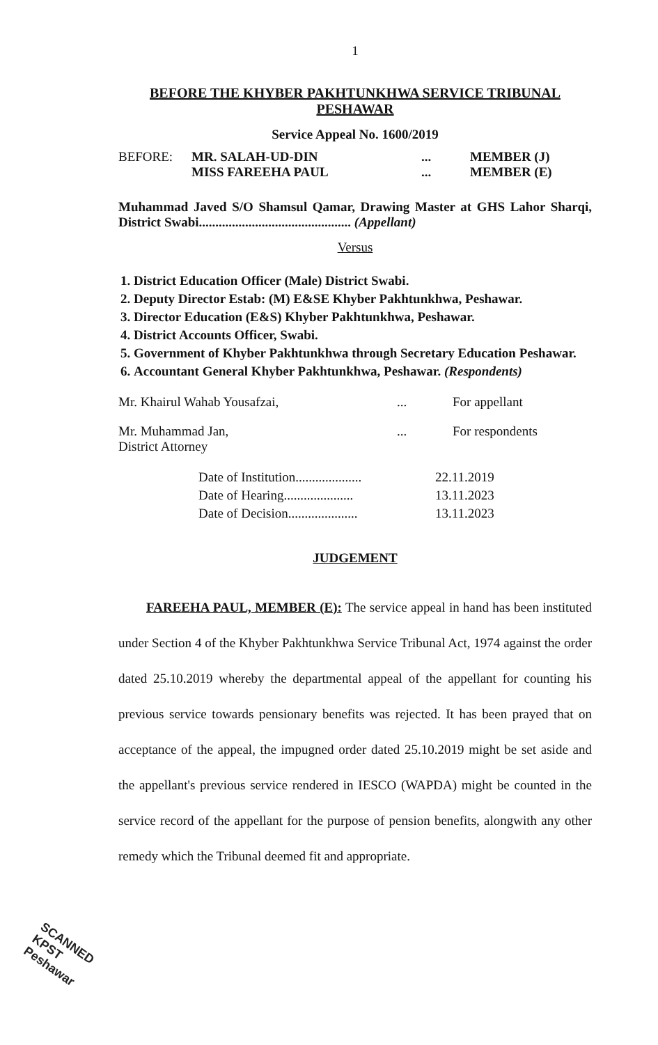1
BEFORE THE KHYBER PAKHTUNKHWA SERVICE TRIBUNAL
PESHAWAR
Service Appeal No. 1600/2019
BEFORE: MR. SALAH-UD-DIN
MISS FAREEHA PAUL
...
...
MEMBER (J)
MEMBER (E)
Muhammad Javed S/O Shamsul Qamar, Drawing Master at GHS Lahor Sharqi, District Swabi.............................................. (Appellant)
Versus
1. District Education Officer (Male) District Swabi.
2. Deputy Director Estab: (M) E&SE Khyber Pakhtunkhwa, Peshawar.
3. Director Education (E&S) Khyber Pakhtunkhwa, Peshawar.
4. District Accounts Officer, Swabi.
5. Government of Khyber Pakhtunkhwa through Secretary Education Peshawar.
6. Accountant General Khyber Pakhtunkhwa, Peshawar. (Respondents)
Mr. Khairul Wahab Yousafzai, ... For appellant
Mr. Muhammad Jan,
District Attorney
... For respondents
Date of Institution....................
22.11.2019
Date of Hearing.....................
13.11.2023
Date of Decision.....................
13.11.2023
JUDGEMENT
FAREEHA PAUL, MEMBER (E): The service appeal in hand has been instituted under Section 4 of the Khyber Pakhtunkhwa Service Tribunal Act, 1974 against the order dated 25.10.2019 whereby the departmental appeal of the appellant for counting his previous service towards pensionary benefits was rejected. It has been prayed that on acceptance of the appeal, the impugned order dated 25.10.2019 might be set aside and the appellant's previous service rendered in IESCO (WAPDA) might be counted in the service record of the appellant for the purpose of pension benefits, alongwith any other remedy which the Tribunal deemed fit and appropriate.
SCANNED
KPST
Peshawar